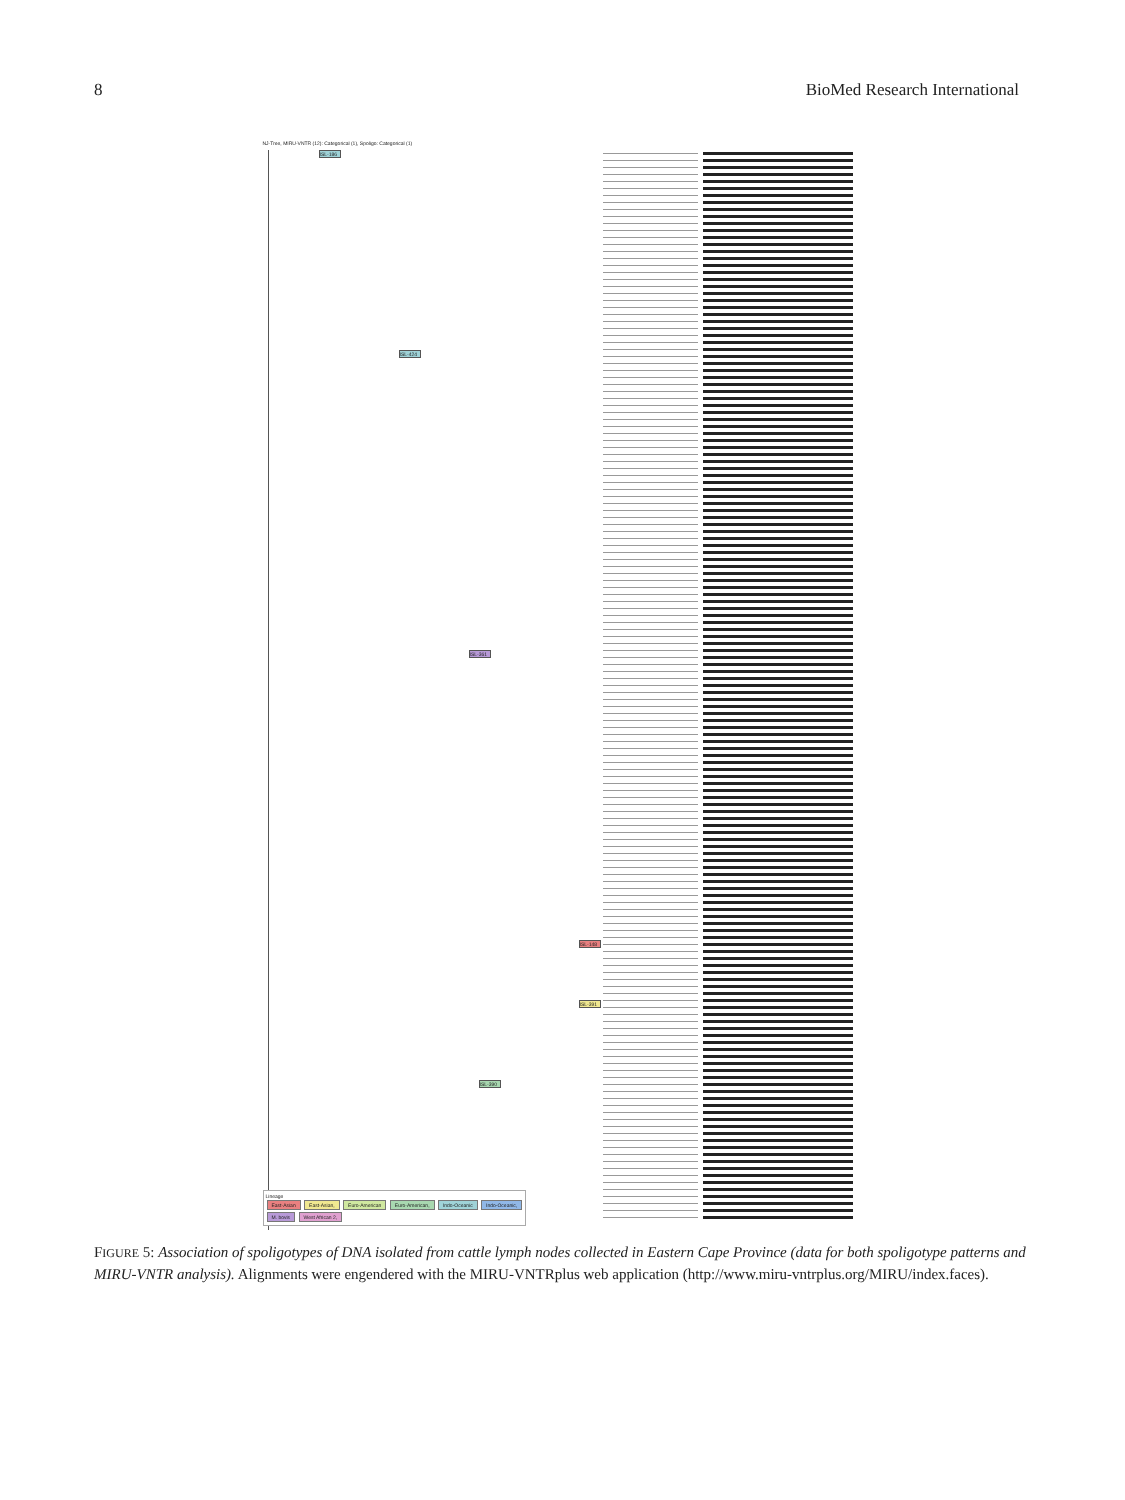8 BioMed Research International
NJ-Tree, MIRU-VNTR (12): Categorical (1), Spoligo: Categorical (1)
ISL-186
ISL-424
ISL-361
ISL-148
ISL-391
ISL-390
Lineage
East-Asian East-Asian, Euro-American Euro-American, Indo-Oceanic Indo-Oceanic,
M. bovis West African 2,
FIGURE 5: Association of spoligotypes of DNA isolated from cattle lymph nodes collected in Eastern Cape Province (data for both spoligotype patterns and MIRU-VNTR analysis). Alignments were engendered with the MIRU-VNTRplus web application (http://www.miru-vntrplus.org/MIRU/index.faces).